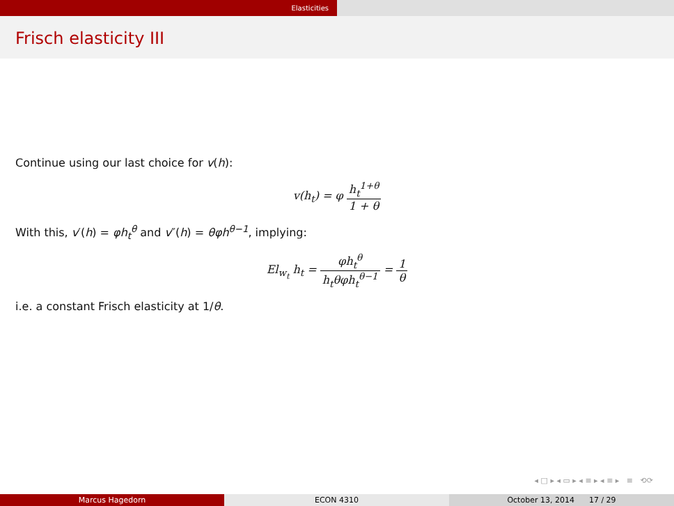Elasticities
Frisch elasticity III
Continue using our last choice for v(h):
v(h<sub>t</sub>) = φ h<sub>t</sub><sup>1+θ</sup> 1 + θ
With this, v′(h) = φh<sub>t</sub><sup>θ</sup> and v″(h) = θφh<sup>θ−1</sup>, implying:
El<sub>w<sub>t</sub></sub> h<sub>t</sub> = φh<sub>t</sub><sup>θ</sup> h<sub>t</sub>θφh<sub>t</sub><sup>θ−1</sup> = 1 θ
i.e. a constant Frisch elasticity at 1/θ.
◂ □ ▸ ◂ ▭ ▸ ◂ ≡ ▸ ◂ ≡ ▸ ≡ ⟲⟳
Marcus Hagedorn ECON 4310 October 13, 2014 17 / 29